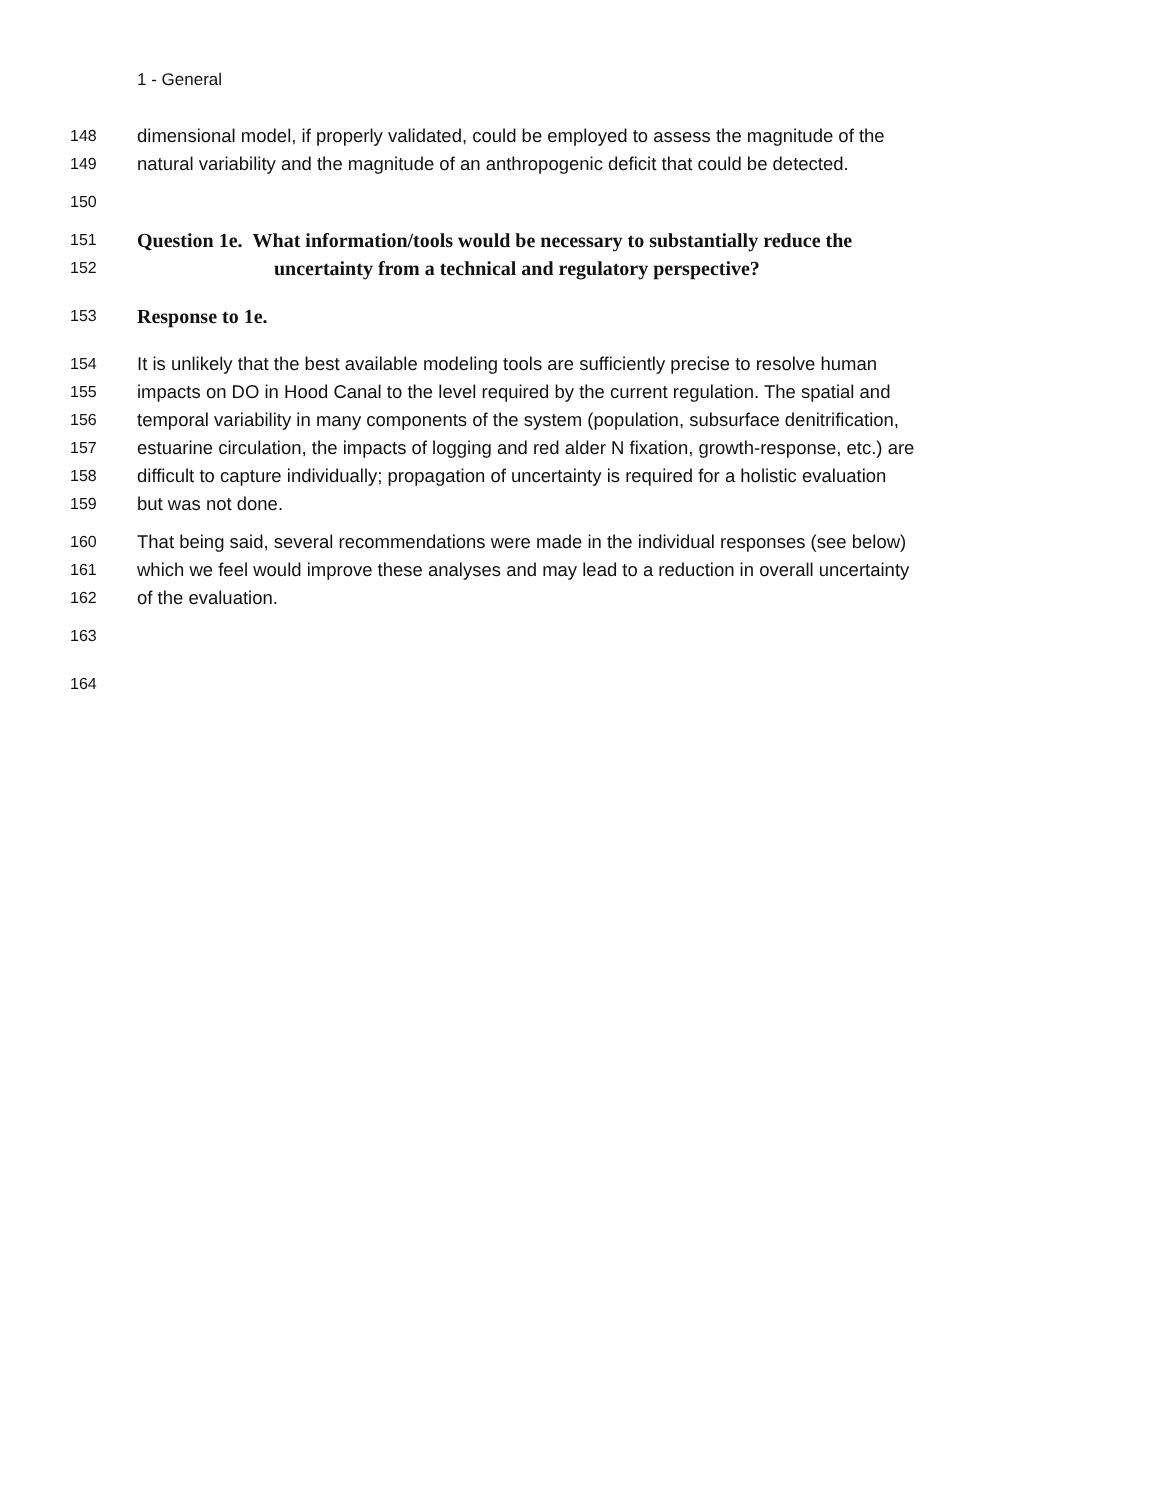1 - General
148 dimensional model, if properly validated, could be employed to assess the magnitude of the
149 natural variability and the magnitude of an anthropogenic deficit that could be detected.
150
151 Question 1e. What information/tools would be necessary to substantially reduce the
152 uncertainty from a technical and regulatory perspective?
153 Response to 1e.
154 It is unlikely that the best available modeling tools are sufficiently precise to resolve human
155 impacts on DO in Hood Canal to the level required by the current regulation. The spatial and
156 temporal variability in many components of the system (population, subsurface denitrification,
157 estuarine circulation, the impacts of logging and red alder N fixation, growth-response, etc.) are
158 difficult to capture individually; propagation of uncertainty is required for a holistic evaluation
159 but was not done.
160 That being said, several recommendations were made in the individual responses (see below)
161 which we feel would improve these analyses and may lead to a reduction in overall uncertainty
162 of the evaluation.
163
164